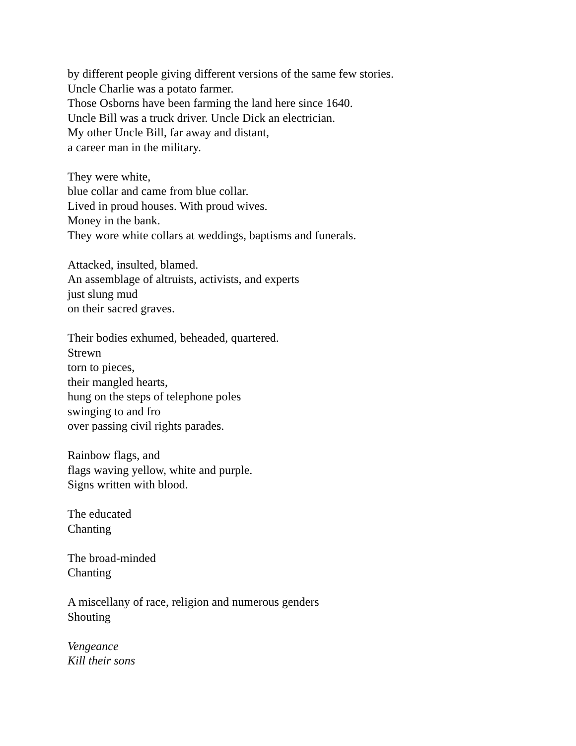by different people giving different versions of the same few stories.
Uncle Charlie was a potato farmer.
Those Osborns have been farming the land here since 1640.
Uncle Bill was a truck driver. Uncle Dick an electrician.
My other Uncle Bill, far away and distant,
a career man in the military.
They were white,
blue collar and came from blue collar.
Lived in proud houses. With proud wives.
Money in the bank.
They wore white collars at weddings, baptisms and funerals.
Attacked, insulted, blamed.
An assemblage of altruists, activists, and experts
just slung mud
on their sacred graves.
Their bodies exhumed, beheaded, quartered.
Strewn
torn to pieces,
their mangled hearts,
hung on the steps of telephone poles
swinging to and fro
over passing civil rights parades.
Rainbow flags, and
flags waving yellow, white and purple.
Signs written with blood.
The educated
Chanting
The broad-minded
Chanting
A miscellany of race, religion and numerous genders
Shouting
Vengeance
Kill their sons